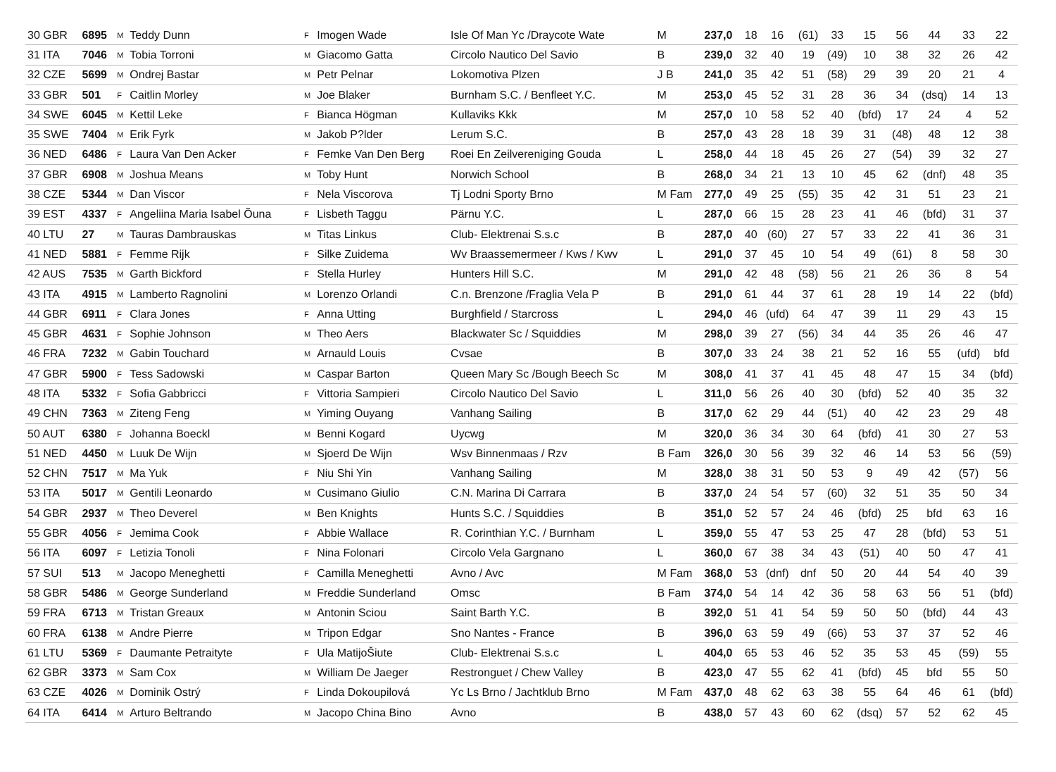| 30 GBR | 6895 | M | Teddy Dunn | F | Imogen Wade | Isle Of Man Yc /Draycote Wate | M | 237,0 | 18 | 16 | (61) | 33 | 15 | 56 | 44 | 33 | 22 |
| 31 ITA | 7046 | M | Tobia Torroni | M | Giacomo Gatta | Circolo Nautico Del Savio | B | 239,0 | 32 | 40 | 19 | (49) | 10 | 38 | 32 | 26 | 42 |
| 32 CZE | 5699 | M | Ondrej Bastar | M | Petr Pelnar | Lokomotiva Plzen | J B | 241,0 | 35 | 42 | 51 | (58) | 29 | 39 | 20 | 21 | 4 |
| 33 GBR | 501 | F | Caitlin Morley | M | Joe Blaker | Burnham S.C. / Benfleet Y.C. | M | 253,0 | 45 | 52 | 31 | 28 | 36 | 34 | (dsq) | 14 | 13 |
| 34 SWE | 6045 | M | Kettil Leke | F | Bianca Högman | Kullaviks Kkk | M | 257,0 | 10 | 58 | 52 | 40 | (bfd) | 17 | 24 | 4 | 52 |
| 35 SWE | 7404 | M | Erik Fyrk | M | Jakob P?lder | Lerum S.C. | B | 257,0 | 43 | 28 | 18 | 39 | 31 | (48) | 48 | 12 | 38 |
| 36 NED | 6486 | F | Laura Van Den Acker | F | Femke Van Den Berg | Roei En Zeilvereniging Gouda | L | 258,0 | 44 | 18 | 45 | 26 | 27 | (54) | 39 | 32 | 27 |
| 37 GBR | 6908 | M | Joshua Means | M | Toby Hunt | Norwich School | B | 268,0 | 34 | 21 | 13 | 10 | 45 | 62 | (dnf) | 48 | 35 |
| 38 CZE | 5344 | M | Dan Viscor | F | Nela Viscorova | Tj Lodni Sporty Brno | M Fam | 277,0 | 49 | 25 | (55) | 35 | 42 | 31 | 51 | 23 | 21 |
| 39 EST | 4337 | F | Angeliina Maria Isabel Õuna | F | Lisbeth Taggu | Pärnu Y.C. | L | 287,0 | 66 | 15 | 28 | 23 | 41 | 46 | (bfd) | 31 | 37 |
| 40 LTU | 27 | M | Tauras Dambrauskas | M | Titas Linkus | Club- Elektrenai S.s.c | B | 287,0 | 40 | (60) | 27 | 57 | 33 | 22 | 41 | 36 | 31 |
| 41 NED | 5881 | F | Femme Rijk | F | Silke Zuidema | Wv Braassemermeer / Kws / Kwv | L | 291,0 | 37 | 45 | 10 | 54 | 49 | (61) | 8 | 58 | 30 |
| 42 AUS | 7535 | M | Garth Bickford | F | Stella Hurley | Hunters Hill S.C. | M | 291,0 | 42 | 48 | (58) | 56 | 21 | 26 | 36 | 8 | 54 |
| 43 ITA | 4915 | M | Lamberto Ragnolini | M | Lorenzo Orlandi | C.n. Brenzone /Fraglia Vela P | B | 291,0 | 61 | 44 | 37 | 61 | 28 | 19 | 14 | 22 | (bfd) |
| 44 GBR | 6911 | F | Clara Jones | F | Anna Utting | Burghfield / Starcross | L | 294,0 | 46 | (ufd) | 64 | 47 | 39 | 11 | 29 | 43 | 15 |
| 45 GBR | 4631 | F | Sophie Johnson | M | Theo Aers | Blackwater Sc / Squiddies | M | 298,0 | 39 | 27 | (56) | 34 | 44 | 35 | 26 | 46 | 47 |
| 46 FRA | 7232 | M | Gabin Touchard | M | Arnauld Louis | Cvsae | B | 307,0 | 33 | 24 | 38 | 21 | 52 | 16 | 55 | (ufd) | bfd |
| 47 GBR | 5900 | F | Tess Sadowski | M | Caspar Barton | Queen Mary Sc /Bough Beech Sc | M | 308,0 | 41 | 37 | 41 | 45 | 48 | 47 | 15 | 34 | (bfd) |
| 48 ITA | 5332 | F | Sofia Gabbricci | F | Vittoria Sampieri | Circolo Nautico Del Savio | L | 311,0 | 56 | 26 | 40 | 30 | (bfd) | 52 | 40 | 35 | 32 |
| 49 CHN | 7363 | M | Ziteng Feng | M | Yiming Ouyang | Vanhang Sailing | B | 317,0 | 62 | 29 | 44 | (51) | 40 | 42 | 23 | 29 | 48 |
| 50 AUT | 6380 | F | Johanna Boeckl | M | Benni Kogard | Uycwg | M | 320,0 | 36 | 34 | 30 | 64 | (bfd) | 41 | 30 | 27 | 53 |
| 51 NED | 4450 | M | Luuk De Wijn | M | Sjoerd De Wijn | Wsv Binnenmaas / Rzv | B Fam | 326,0 | 30 | 56 | 39 | 32 | 46 | 14 | 53 | 56 | (59) |
| 52 CHN | 7517 | M | Ma Yuk | F | Niu Shi Yin | Vanhang Sailing | M | 328,0 | 38 | 31 | 50 | 53 | 9 | 49 | 42 | (57) | 56 |
| 53 ITA | 5017 | M | Gentili Leonardo | M | Cusimano Giulio | C.N. Marina Di Carrara | B | 337,0 | 24 | 54 | 57 | (60) | 32 | 51 | 35 | 50 | 34 |
| 54 GBR | 2937 | M | Theo Deverel | M | Ben Knights | Hunts S.C. / Squiddies | B | 351,0 | 52 | 57 | 24 | 46 | (bfd) | 25 | bfd | 63 | 16 |
| 55 GBR | 4056 | F | Jemima Cook | F | Abbie Wallace | R. Corinthian Y.C. / Burnham | L | 359,0 | 55 | 47 | 53 | 25 | 47 | 28 | (bfd) | 53 | 51 |
| 56 ITA | 6097 | F | Letizia Tonoli | F | Nina Folonari | Circolo Vela Gargnano | L | 360,0 | 67 | 38 | 34 | 43 | (51) | 40 | 50 | 47 | 41 |
| 57 SUI | 513 | M | Jacopo Meneghetti | F | Camilla Meneghetti | Avno / Avc | M Fam | 368,0 | 53 | (dnf) | dnf | 50 | 20 | 44 | 54 | 40 | 39 |
| 58 GBR | 5486 | M | George Sunderland | M | Freddie Sunderland | Omsc | B Fam | 374,0 | 54 | 14 | 42 | 36 | 58 | 63 | 56 | 51 | (bfd) |
| 59 FRA | 6713 | M | Tristan Greaux | M | Antonin Sciou | Saint Barth Y.C. | B | 392,0 | 51 | 41 | 54 | 59 | 50 | 50 | (bfd) | 44 | 43 |
| 60 FRA | 6138 | M | Andre Pierre | M | Tripon Edgar | Sno Nantes - France | B | 396,0 | 63 | 59 | 49 | (66) | 53 | 37 | 37 | 52 | 46 |
| 61 LTU | 5369 | F | Daumante Petraityte | F | Ula MatijoŠiute | Club- Elektrenai S.s.c | L | 404,0 | 65 | 53 | 46 | 52 | 35 | 53 | 45 | (59) | 55 |
| 62 GBR | 3373 | M | Sam Cox | M | William De Jaeger | Restronguet / Chew Valley | B | 423,0 | 47 | 55 | 62 | 41 | (bfd) | 45 | bfd | 55 | 50 |
| 63 CZE | 4026 | M | Dominik Ostrý | F | Linda Dokoupilová | Yc Ls Brno / Jachtklub Brno | M Fam | 437,0 | 48 | 62 | 63 | 38 | 55 | 64 | 46 | 61 | (bfd) |
| 64 ITA | 6414 | M | Arturo Beltrando | M | Jacopo China Bino | Avno | B | 438,0 | 57 | 43 | 60 | 62 | (dsq) | 57 | 52 | 62 | 45 |